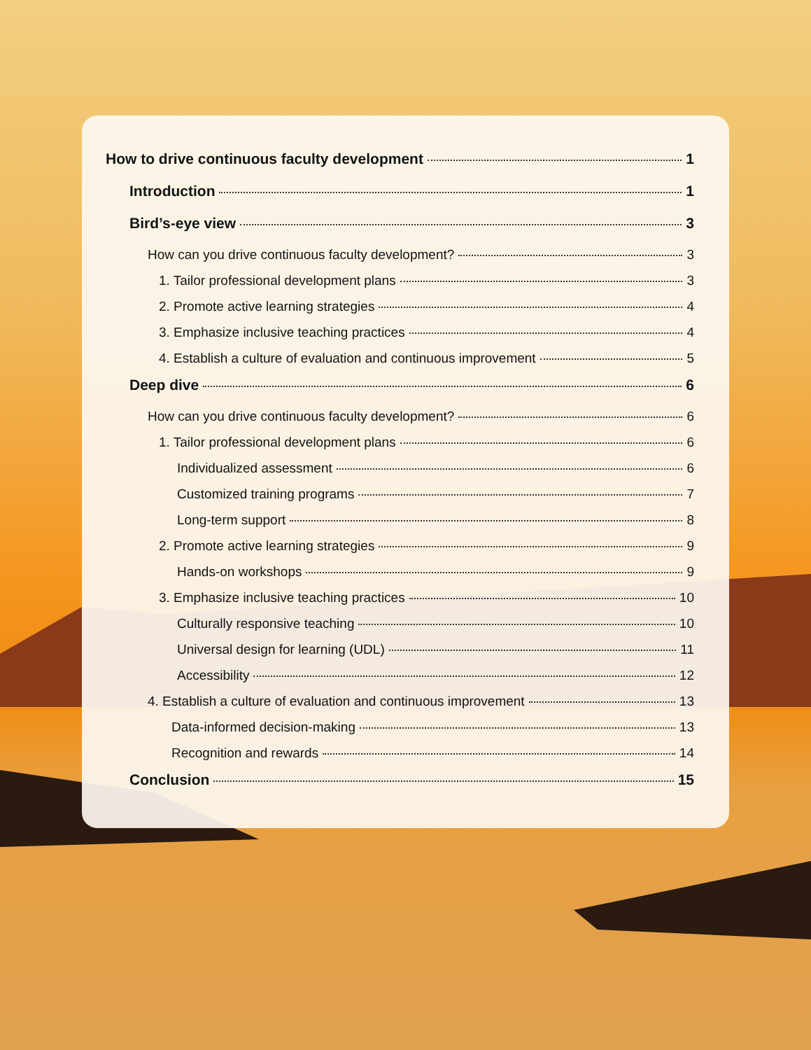How to drive continuous faculty development 1
Introduction 1
Bird’s-eye view 3
How can you drive continuous faculty development? 3
1. Tailor professional development plans 3
2. Promote active learning strategies 4
3. Emphasize inclusive teaching practices 4
4. Establish a culture of evaluation and continuous improvement 5
Deep dive 6
How can you drive continuous faculty development? 6
1. Tailor professional development plans 6
Individualized assessment 6
Customized training programs 7
Long-term support 8
2. Promote active learning strategies 9
Hands-on workshops 9
3. Emphasize inclusive teaching practices 10
Culturally responsive teaching 10
Universal design for learning (UDL) 11
Accessibility 12
4. Establish a culture of evaluation and continuous improvement 13
Data-informed decision-making 13
Recognition and rewards 14
Conclusion 15